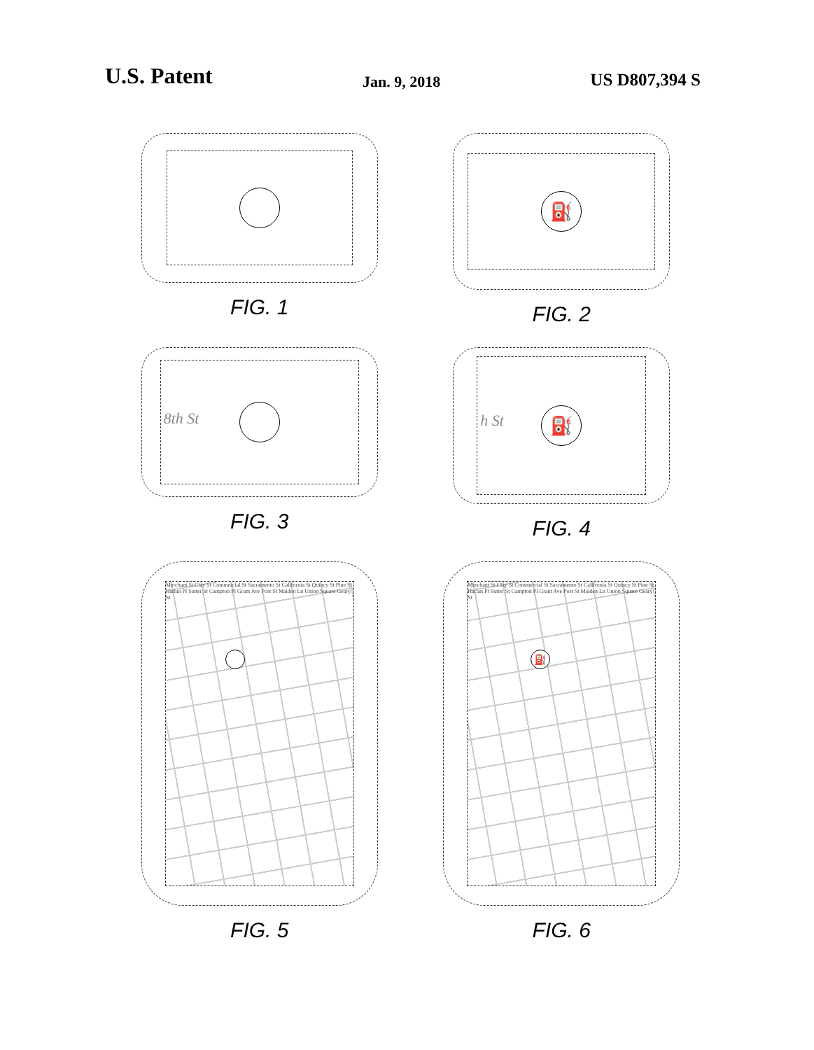U.S. Patent
Jan. 9, 2018
US D807,394 S
FIG. 1
⛽
FIG. 2
8th St
FIG. 3
h St
⛽
FIG. 4
Merchant St Clay St Commercial St Sacramento St California St Quincy St Pine St Harlan Pl Sutter St Campton Pl Grant Ave Post St Maiden Ln Union Square Geary St
FIG. 5
Merchant St Clay St Commercial St Sacramento St California St Quincy St Pine St Harlan Pl Sutter St Campton Pl Grant Ave Post St Maiden Ln Union Square Geary St
⛽
FIG. 6